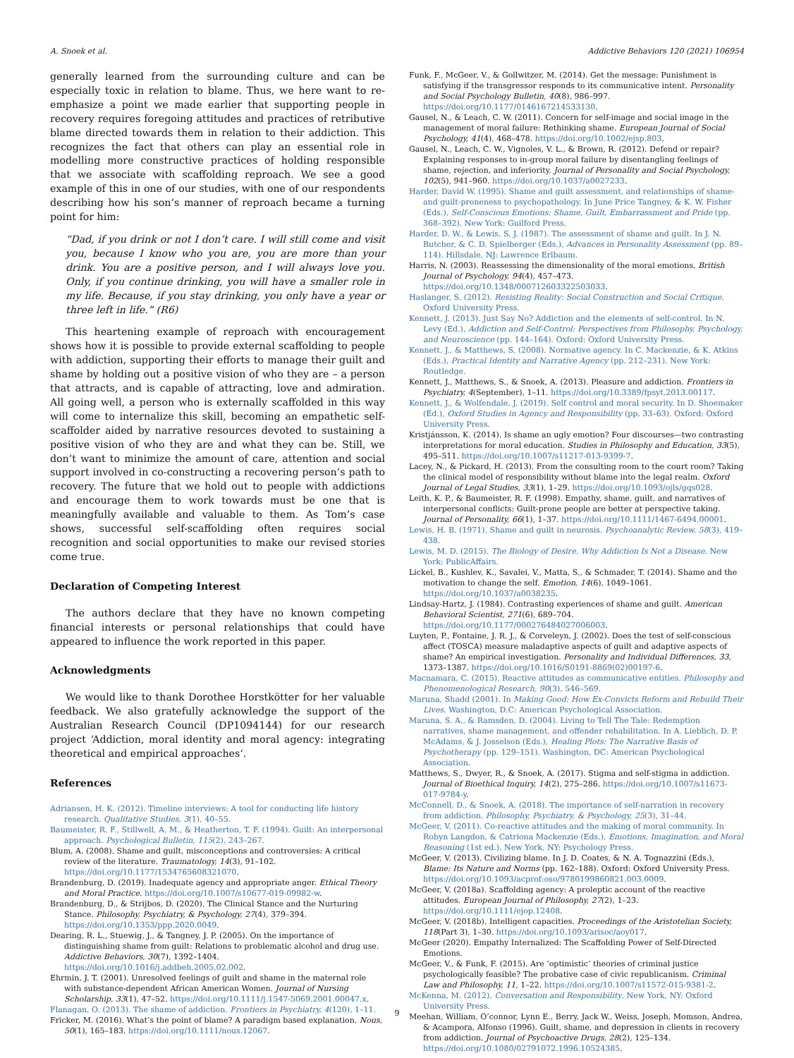A. Snoek et al. Addictive Behaviors 120 (2021) 106954
generally learned from the surrounding culture and can be especially toxic in relation to blame. Thus, we here want to re-emphasize a point we made earlier that supporting people in recovery requires foregoing attitudes and practices of retributive blame directed towards them in relation to their addiction. This recognizes the fact that others can play an essential role in modelling more constructive practices of holding responsible that we associate with scaffolding reproach. We see a good example of this in one of our studies, with one of our respondents describing how his son’s manner of reproach became a turning point for him:
“Dad, if you drink or not I don’t care. I will still come and visit you, because I know who you are, you are more than your drink. You are a positive person, and I will always love you. Only, if you continue drinking, you will have a smaller role in my life. Because, if you stay drinking, you only have a year or three left in life.” (R6)
This heartening example of reproach with encouragement shows how it is possible to provide external scaffolding to people with addiction, supporting their efforts to manage their guilt and shame by holding out a positive vision of who they are – a person that attracts, and is capable of attracting, love and admiration. All going well, a person who is externally scaffolded in this way will come to internalize this skill, becoming an empathetic self-scaffolder aided by narrative resources devoted to sustaining a positive vision of who they are and what they can be. Still, we don’t want to minimize the amount of care, attention and social support involved in co-constructing a recovering person’s path to recovery. The future that we hold out to people with addictions and encourage them to work towards must be one that is meaningfully available and valuable to them. As Tom’s case shows, successful self-scaffolding often requires social recognition and social opportunities to make our revised stories come true.
Declaration of Competing Interest
The authors declare that they have no known competing financial interests or personal relationships that could have appeared to influence the work reported in this paper.
Acknowledgments
We would like to thank Dorothee Horstkötter for her valuable feedback. We also gratefully acknowledge the support of the Australian Research Council (DP1094144) for our research project ‘Addiction, moral identity and moral agency: integrating theoretical and empirical approaches‘.
References
Adriansen, H. K. (2012). Timeline interviews: A tool for conducting life history research. Qualitative Studies, 3(1), 40–55.
Baumeister, R. F., Stillwell, A. M., & Heatherton, T. F. (1994). Guilt: An interpersonal approach. Psychological Bulletin, 115(2), 243–267.
Blum, A. (2008). Shame and guilt, misconceptions and controversies: A critical review of the literature. Traumatology, 14(3), 91–102. https://doi.org/10.1177/1534765608321070.
Brandenburg, D. (2019). Inadequate agency and appropriate anger. Ethical Theory and Moral Practice. https://doi.org/10.1007/s10677-019-09982-w.
Brandenburg, D., & Strijbos, D. (2020). The Clinical Stance and the Nurturing Stance. Philosophy, Psychiatry, & Psychology, 27(4), 379–394. https://doi.org/10.1353/ppp.2020.0049.
Dearing, R. L., Stuewig, J., & Tangney, J. P. (2005). On the importance of distinguishing shame from guilt: Relations to problematic alcohol and drug use. Addictive Behaviors, 30(7), 1392–1404. https://doi.org/10.1016/j.addbeh.2005.02.002.
Ehrmin, J. T. (2001). Unresolved feelings of guilt and shame in the maternal role with substance-dependent African American Women. Journal of Nursing Scholarship, 33(1), 47–52. https://doi.org/10.1111/j.1547-5069.2001.00047.x.
Flanagan, O. (2013). The shame of addiction. Frontiers in Psychiatry, 4(120), 1–11.
Fricker, M. (2016). What’s the point of blame? A paradigm based explanation. Nous, 50(1), 165–183. https://doi.org/10.1111/nous.12067.
Funk, F., McGeer, V., & Gollwitzer, M. (2014). Get the message: Punishment is satisfying if the transgressor responds to its communicative intent. Personality and Social Psychology Bulletin, 40(8), 986–997. https://doi.org/10.1177/0146167214533130.
Gausel, N., & Leach, C. W. (2011). Concern for self-image and social image in the management of moral failure: Rethinking shame. European Journal of Social Psychology, 41(4), 468–478. https://doi.org/10.1002/ejsp.803.
Gausel, N., Leach, C. W., Vignoles, V. L., & Brown, R. (2012). Defend or repair? Explaining responses to in-group moral failure by disentangling feelings of shame, rejection, and inferiority. Journal of Personality and Social Psychology, 102(5), 941–960. https://doi.org/10.1037/a0027233.
Harder, David W. (1995). Shame and guilt assessment, and relationships of shame-and guilt-proneness to psychopathology. In June Price Tangney, & K. W. Fisher (Eds.), Self-Conscious Emotions: Shame, Guilt, Embarrassment and Pride (pp. 368–392). New York: Guilford Press.
Harder, D. W., & Lewis, S. J. (1987). The assessment of shame and guilt. In J. N. Butcher, & C. D. Spielberger (Eds.), Advances in Personality Assessment (pp. 89–114). Hillsdale, NJ: Lawrence Erlbaum.
Harris, N. (2003). Reassessing the dimensionality of the moral emotions. British Journal of Psychology, 94(4), 457–473. https://doi.org/10.1348/000712603322503033.
Haslanger, S. (2012). Resisting Reality: Social Construction and Social Critique. Oxford University Press.
Kennett, J. (2013). Just Say No? Addiction and the elements of self-control. In N. Levy (Ed.), Addiction and Self-Control: Perspectives from Philosophy, Psychology, and Neuroscience (pp. 144–164). Oxford: Oxford University Press.
Kennett, J., & Matthews, S. (2008). Normative agency. In C. Mackenzie, & K. Atkins (Eds.), Practical Identity and Narrative Agency (pp. 212–231). New York: Routledge.
Kennett, J., Matthews, S., & Snoek, A. (2013). Pleasure and addiction. Frontiers in Psychiatry, 4(September), 1–11. https://doi.org/10.3389/fpsyt.2013.00117.
Kennett, J., & Wolfendale, J. (2019). Self control and moral security. In D. Shoemaker (Ed.), Oxford Studies in Agency and Responsibility (pp. 33–63). Oxford: Oxford University Press.
Kristjánsson, K. (2014). Is shame an ugly emotion? Four discourses—two contrasting interpretations for moral education. Studies in Philosophy and Education, 33(5), 495–511. https://doi.org/10.1007/s11217-013-9399-7.
Lacey, N., & Pickard, H. (2013). From the consulting room to the court room? Taking the clinical model of responsibility without blame into the legal realm. Oxford Journal of Legal Studies, 33(1), 1–29. https://doi.org/10.1093/ojls/gqs028.
Leith, K. P., & Baumeister, R. F. (1998). Empathy, shame, guilt, and narratives of interpersonal conflicts: Guilt-prone people are better at perspective taking. Journal of Personality, 66(1), 1–37. https://doi.org/10.1111/1467-6494.00001.
Lewis, H. B. (1971). Shame and guilt in neurosis. Psychoanalytic Review, 58(3), 419–438.
Lewis, M. D. (2015). The Biology of Desire. Why Addiction Is Not a Disease. New York: PublicAffairs.
Lickel, B., Kushlev, K., Savalei, V., Matta, S., & Schmader, T. (2014). Shame and the motivation to change the self. Emotion, 14(6), 1049–1061. https://doi.org/10.1037/a0038235.
Lindsay-Hartz, J. (1984). Contrasting experiences of shame and guilt. American Behavioral Scientist, 271(6), 689–704. https://doi.org/10.1177/000276484027006003.
Luyten, P., Fontaine, J. R. J., & Corveleyn, J. (2002). Does the test of self-conscious affect (TOSCA) measure maladaptive aspects of guilt and adaptive aspects of shame? An empirical investigation. Personality and Individual Differences, 33, 1373–1387. https://doi.org/10.1016/S0191-8869(02)00197-6.
Macnamara, C. (2015). Reactive attitudes as communicative entities. Philosophy and Phenomenological Research, 90(3), 546–569.
Maruna, Shadd (2001). In Making Good: How Ex-Convicts Reform and Rebuild Their Lives. Washington, D.C: American Psychological Association.
Maruna, S. A., & Ramsden, D. (2004). Living to Tell The Tale: Redemption narratives, shame management, and offender rehabilitation. In A. Lieblich, D. P. McAdams, & J. Josselson (Eds.), Healing Plots: The Narrative Basis of Psychotherapy (pp. 129–151). Washington, DC: American Psychological Association.
Matthews, S., Dwyer, R., & Snoek, A. (2017). Stigma and self-stigma in addiction. Journal of Bioethical Inquiry, 14(2), 275–286. https://doi.org/10.1007/s11673-017-9784-y.
McConnell, D., & Snoek, A. (2018). The importance of self-narration in recovery from addiction. Philosophy, Psychiatry, & Psychology, 25(3), 31–44.
McGeer, V. (2011). Co-reactive attitudes and the making of moral community. In Robyn Langdon, & Catriona Mackenzie (Eds.), Emotions, Imagination, and Moral Reasoning (1st ed.). New York, NY: Psychology Press.
McGeer, V. (2013). Civilizing blame. In J. D. Coates, & N. A. Tognazzini (Eds.), Blame: Its Nature and Norms (pp. 162–188). Oxford: Oxford University Press. https://doi.org/10.1093/acprof:oso/9780199860821.003.0009.
McGeer, V. (2018a). Scaffolding agency: A proleptic account of the reactive attitudes. European Journal of Philosophy, 27(2), 1–23. https://doi.org/10.1111/ejop.12408.
McGeer, V. (2018b). Intelligent capacities. Proceedings of the Aristotelian Society, 118(Part 3), 1–30. https://doi.org/10.1093/arisoc/aoy017.
McGeer (2020). Empathy Internalized: The Scaffolding Power of Self-Directed Emotions.
McGeer, V., & Funk, F. (2015). Are ‘optimistic‘ theories of criminal justice psychologically feasible? The probative case of civic republicanism. Criminal Law and Philosophy, 11, 1–22. https://doi.org/10.1007/s11572-015-9381-2.
McKenna, M. (2012). Conversation and Responsibility. New York, NY: Oxford University Press.
Meehan, William, O’connor, Lynn E., Berry, Jack W., Weiss, Joseph, Momson, Andrea, & Acampora, Alfonso (1996). Guilt, shame, and depression in clients in recovery from addiction. Journal of Psychoactive Drugs, 28(2), 125–134. https://doi.org/10.1080/02791072.1996.10524385.
9